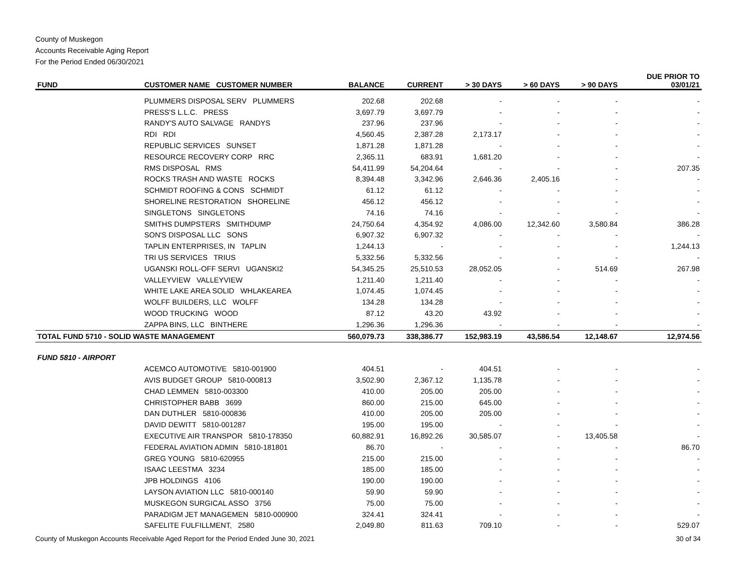County of Muskegon
Accounts Receivable Aging Report
For the Period Ended 06/30/2021
| FUND | CUSTOMER NAME CUSTOMER NUMBER | BALANCE | CURRENT | > 30 DAYS | > 60 DAYS | > 90 DAYS | DUE PRIOR TO 03/01/21 |
| --- | --- | --- | --- | --- | --- | --- | --- |
| | PLUMMERS DISPOSAL SERV PLUMMERS | 202.68 | 202.68 | - | - | - | - |
| | PRESS'S L.L.C. PRESS | 3,697.79 | 3,697.79 | - | - | - | - |
| | RANDY'S AUTO SALVAGE RANDYS | 237.96 | 237.96 | - | - | - | - |
| | RDI RDI | 4,560.45 | 2,387.28 | 2,173.17 | - | - | - |
| | REPUBLIC SERVICES SUNSET | 1,871.28 | 1,871.28 | - | - | - | - |
| | RESOURCE RECOVERY CORP RRC | 2,365.11 | 683.91 | 1,681.20 | - | - | - |
| | RMS DISPOSAL RMS | 54,411.99 | 54,204.64 | - | - | - | 207.35 |
| | ROCKS TRASH AND WASTE ROCKS | 8,394.48 | 3,342.96 | 2,646.36 | 2,405.16 | - | - |
| | SCHMIDT ROOFING & CONS SCHMIDT | 61.12 | 61.12 | - | - | - | - |
| | SHORELINE RESTORATION SHORELINE | 456.12 | 456.12 | - | - | - | - |
| | SINGLETONS SINGLETONS | 74.16 | 74.16 | - | - | - | - |
| | SMITHS DUMPSTERS SMITHDUMP | 24,750.64 | 4,354.92 | 4,086.00 | 12,342.60 | 3,580.84 | 386.28 |
| | SON'S DISPOSAL LLC SONS | 6,907.32 | 6,907.32 | - | - | - | - |
| | TAPLIN ENTERPRISES, IN TAPLIN | 1,244.13 | - | - | - | - | 1,244.13 |
| | TRI US SERVICES TRIUS | 5,332.56 | 5,332.56 | - | - | - | - |
| | UGANSKI ROLL-OFF SERVI UGANSKI2 | 54,345.25 | 25,510.53 | 28,052.05 | - | 514.69 | 267.98 |
| | VALLEYVIEW VALLEYVIEW | 1,211.40 | 1,211.40 | - | - | - | - |
| | WHITE LAKE AREA SOLID WHLAKEAREA | 1,074.45 | 1,074.45 | - | - | - | - |
| | WOLFF BUILDERS, LLC WOLFF | 134.28 | 134.28 | - | - | - | - |
| | WOOD TRUCKING WOOD | 87.12 | 43.20 | 43.92 | - | - | - |
| | ZAPPA BINS, LLC BINTHERE | 1,296.36 | 1,296.36 | - | - | - | - |
| TOTAL FUND 5710 - SOLID WASTE MANAGEMENT | | 560,079.73 | 338,386.77 | 152,983.19 | 43,586.54 | 12,148.67 | 12,974.56 |
| FUND 5810 - AIRPORT | | | | | | | |
| | ACEMCO AUTOMOTIVE 5810-001900 | 404.51 | - | 404.51 | - | - | - |
| | AVIS BUDGET GROUP 5810-000813 | 3,502.90 | 2,367.12 | 1,135.78 | - | - | - |
| | CHAD LEMMEN 5810-003300 | 410.00 | 205.00 | 205.00 | - | - | - |
| | CHRISTOPHER BABB 3699 | 860.00 | 215.00 | 645.00 | - | - | - |
| | DAN DUTHLER 5810-000836 | 410.00 | 205.00 | 205.00 | - | - | - |
| | DAVID DEWITT 5810-001287 | 195.00 | 195.00 | - | - | - | - |
| | EXECUTIVE AIR TRANSPOR 5810-178350 | 60,882.91 | 16,892.26 | 30,585.07 | - | 13,405.58 | - |
| | FEDERAL AVIATION ADMIN 5810-181801 | 86.70 | - | - | - | - | 86.70 |
| | GREG YOUNG 5810-620955 | 215.00 | 215.00 | - | - | - | - |
| | ISAAC LEESTMA 3234 | 185.00 | 185.00 | - | - | - | - |
| | JPB HOLDINGS 4106 | 190.00 | 190.00 | - | - | - | - |
| | LAYSON AVIATION LLC 5810-000140 | 59.90 | 59.90 | - | - | - | - |
| | MUSKEGON SURGICAL ASSO 3756 | 75.00 | 75.00 | - | - | - | - |
| | PARADIGM JET MANAGEMEN 5810-000900 | 324.41 | 324.41 | - | - | - | - |
| | SAFELITE FULFILLMENT, 2580 | 2,049.80 | 811.63 | 709.10 | - | - | 529.07 |
County of Muskegon Accounts Receivable Aged Report for the Period Ended June 30, 2021 30 of 34